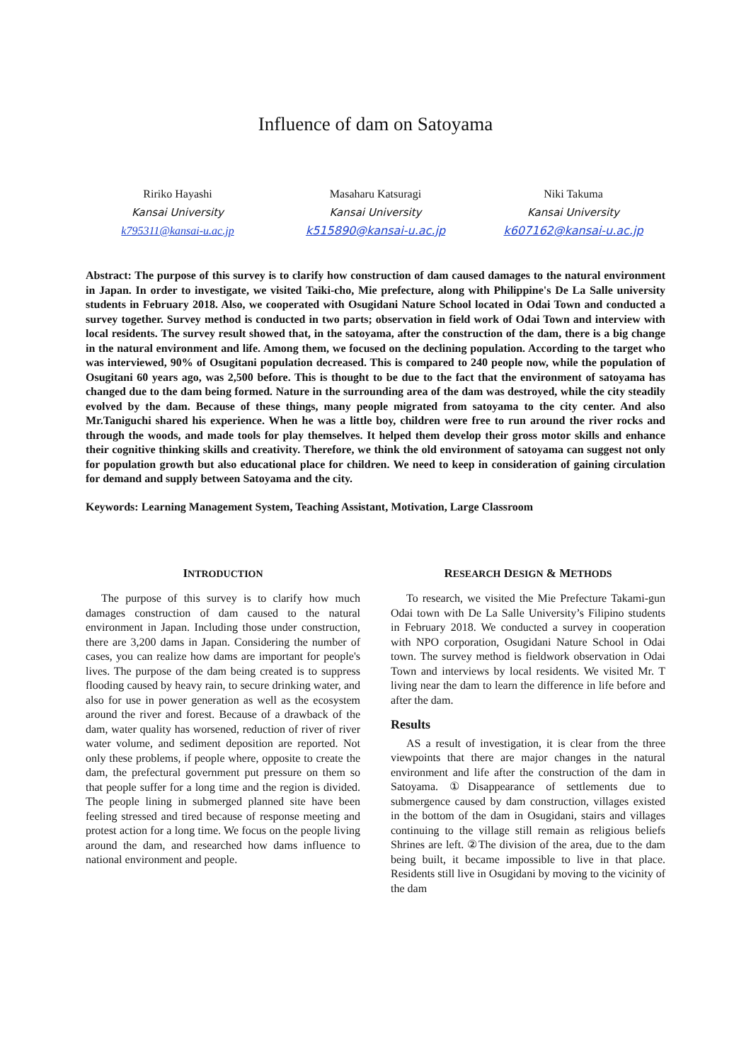Influence of dam on Satoyama
Ririko Hayashi
Kansai University
k795311@kansai-u.ac.jp
Masaharu Katsuragi
Kansai University
k515890@kansai-u.ac.jp
Niki Takuma
Kansai University
k607162@kansai-u.ac.jp
Abstract: The purpose of this survey is to clarify how construction of dam caused damages to the natural environment in Japan. In order to investigate, we visited Taiki-cho, Mie prefecture, along with Philippine's De La Salle university students in February 2018. Also, we cooperated with Osugidani Nature School located in Odai Town and conducted a survey together. Survey method is conducted in two parts; observation in field work of Odai Town and interview with local residents. The survey result showed that, in the satoyama, after the construction of the dam, there is a big change in the natural environment and life. Among them, we focused on the declining population. According to the target who was interviewed, 90% of Osugitani population decreased. This is compared to 240 people now, while the population of Osugitani 60 years ago, was 2,500 before. This is thought to be due to the fact that the environment of satoyama has changed due to the dam being formed. Nature in the surrounding area of the dam was destroyed, while the city steadily evolved by the dam. Because of these things, many people migrated from satoyama to the city center. And also Mr.Taniguchi shared his experience. When he was a little boy, children were free to run around the river rocks and through the woods, and made tools for play themselves. It helped them develop their gross motor skills and enhance their cognitive thinking skills and creativity. Therefore, we think the old environment of satoyama can suggest not only for population growth but also educational place for children. We need to keep in consideration of gaining circulation for demand and supply between Satoyama and the city.
Keywords: Learning Management System, Teaching Assistant, Motivation, Large Classroom
INTRODUCTION
The purpose of this survey is to clarify how much damages construction of dam caused to the natural environment in Japan. Including those under construction, there are 3,200 dams in Japan. Considering the number of cases, you can realize how dams are important for people's lives. The purpose of the dam being created is to suppress flooding caused by heavy rain, to secure drinking water, and also for use in power generation as well as the ecosystem around the river and forest. Because of a drawback of the dam, water quality has worsened, reduction of river of river water volume, and sediment deposition are reported. Not only these problems, if people where, opposite to create the dam, the prefectural government put pressure on them so that people suffer for a long time and the region is divided. The people lining in submerged planned site have been feeling stressed and tired because of response meeting and protest action for a long time. We focus on the people living around the dam, and researched how dams influence to national environment and people.
RESEARCH DESIGN & METHODS
To research, we visited the Mie Prefecture Takami-gun Odai town with De La Salle University’s Filipino students in February 2018. We conducted a survey in cooperation with NPO corporation, Osugidani Nature School in Odai town. The survey method is fieldwork observation in Odai Town and interviews by local residents. We visited Mr. T living near the dam to learn the difference in life before and after the dam.
Results
AS a result of investigation, it is clear from the three viewpoints that there are major changes in the natural environment and life after the construction of the dam in Satoyama. ①Disappearance of settlements due to submergence caused by dam construction, villages existed in the bottom of the dam in Osugidani, stairs and villages continuing to the village still remain as religious beliefs Shrines are left. ②The division of the area, due to the dam being built, it became impossible to live in that place. Residents still live in Osugidani by moving to the vicinity of the dam